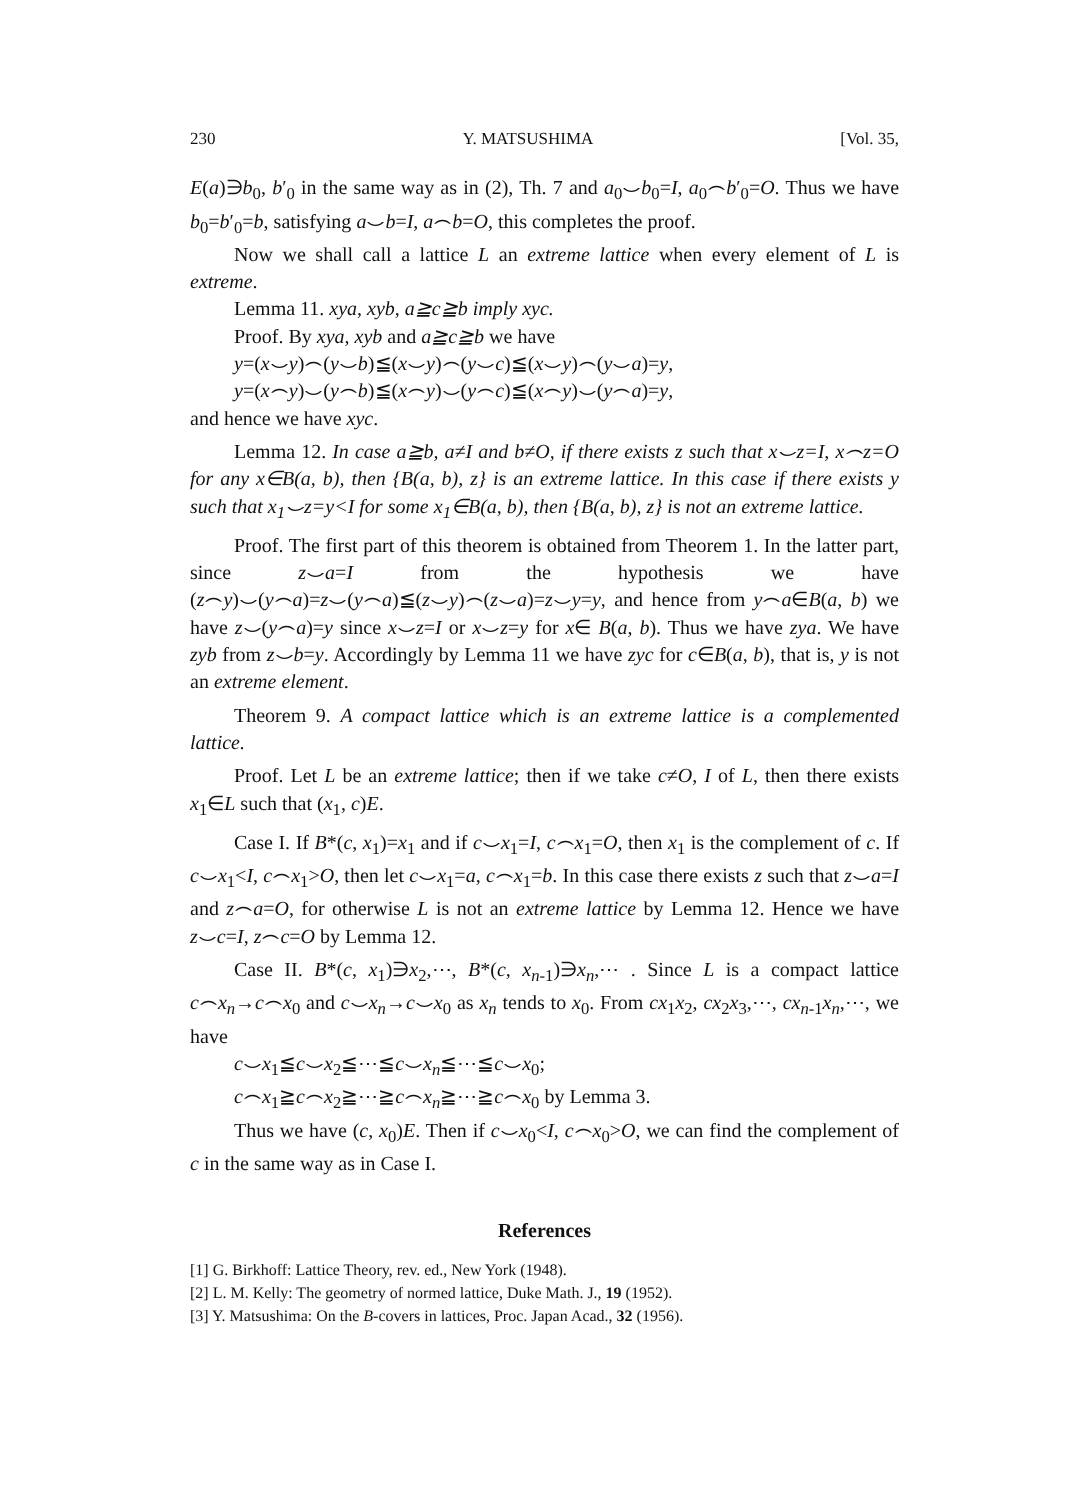230 Y. MATSUSHIMA [Vol. 35,
E(a)∋b<sub>0</sub>, b′<sub>0</sub> in the same way as in (2), Th. 7 and a<sub>0</sub>⌣b<sub>0</sub>=I, a<sub>0</sub>⌢b′<sub>0</sub>=O. Thus we have b<sub>0</sub>=b′<sub>0</sub>=b, satisfying a⌣b=I, a⌢b=O, this completes the proof.
Now we shall call a lattice L an extreme lattice when every element of L is extreme.
Lemma 11. xya, xyb, a≧c≧b imply xyc.
Proof. By xya, xyb and a≧c≧b we have
y=(x⌣y)⌢(y⌣b)≦(x⌣y)⌢(y⌣c)≦(x⌣y)⌢(y⌣a)=y,
y=(x⌢y)⌣(y⌢b)≦(x⌢y)⌣(y⌢c)≦(x⌢y)⌣(y⌢a)=y,
and hence we have xyc.
Lemma 12. In case a≧b, a≠I and b≠O, if there exists z such that x⌣z=I, x⌢z=O for any x∈B(a, b), then {B(a, b), z} is an extreme lattice. In this case if there exists y such that x<sub>1</sub>⌣z=y<I for some x<sub>1</sub>∈B(a, b), then {B(a, b), z} is not an extreme lattice.
Proof. The first part of this theorem is obtained from Theorem 1. In the latter part, since z⌣a=I from the hypothesis we have (z⌢y)⌣(y⌢a)=z⌣(y⌢a)≦(z⌣y)⌢(z⌣a)=z⌣y=y, and hence from y⌢a∈B(a, b) we have z⌣(y⌢a)=y since x⌣z=I or x⌣z=y for x∈ B(a, b). Thus we have zya. We have zyb from z⌣b=y. Accordingly by Lemma 11 we have zyc for c∈B(a, b), that is, y is not an extreme element.
Theorem 9. A compact lattice which is an extreme lattice is a complemented lattice.
Proof. Let L be an extreme lattice; then if we take c≠O, I of L, then there exists x<sub>1</sub>∈L such that (x<sub>1</sub>, c)E.
Case I. If B*(c, x<sub>1</sub>)=x<sub>1</sub> and if c⌣x<sub>1</sub>=I, c⌢x<sub>1</sub>=O, then x<sub>1</sub> is the complement of c. If c⌣x<sub>1</sub><I, c⌢x<sub>1</sub>>O, then let c⌣x<sub>1</sub>=a, c⌢x<sub>1</sub>=b. In this case there exists z such that z⌣a=I and z⌢a=O, for otherwise L is not an extreme lattice by Lemma 12. Hence we have z⌣c=I, z⌢c=O by Lemma 12.
Case II. B*(c, x<sub>1</sub>)∋x<sub>2</sub>,⋯, B*(c, x<sub>n-1</sub>)∋x<sub>n</sub>,⋯ . Since L is a compact lattice c⌢x<sub>n</sub>→c⌢x<sub>0</sub> and c⌣x<sub>n</sub>→c⌣x<sub>0</sub> as x<sub>n</sub> tends to x<sub>0</sub>. From cx<sub>1</sub>x<sub>2</sub>, cx<sub>2</sub>x<sub>3</sub>,⋯, cx<sub>n-1</sub>x<sub>n</sub>,⋯, we have
c⌣x<sub>1</sub>≦c⌣x<sub>2</sub>≦⋯≦c⌣x<sub>n</sub>≦⋯≦c⌣x<sub>0</sub>;
c⌢x<sub>1</sub>≧c⌢x<sub>2</sub>≧⋯≧c⌢x<sub>n</sub>≧⋯≧c⌢x<sub>0</sub> by Lemma 3.
Thus we have (c, x<sub>0</sub>)E. Then if c⌣x<sub>0</sub><I, c⌢x<sub>0</sub>>O, we can find the complement of c in the same way as in Case I.
References
[1] G. Birkhoff: Lattice Theory, rev. ed., New York (1948).
[2] L. M. Kelly: The geometry of normed lattice, Duke Math. J., 19 (1952).
[3] Y. Matsushima: On the B-covers in lattices, Proc. Japan Acad., 32 (1956).